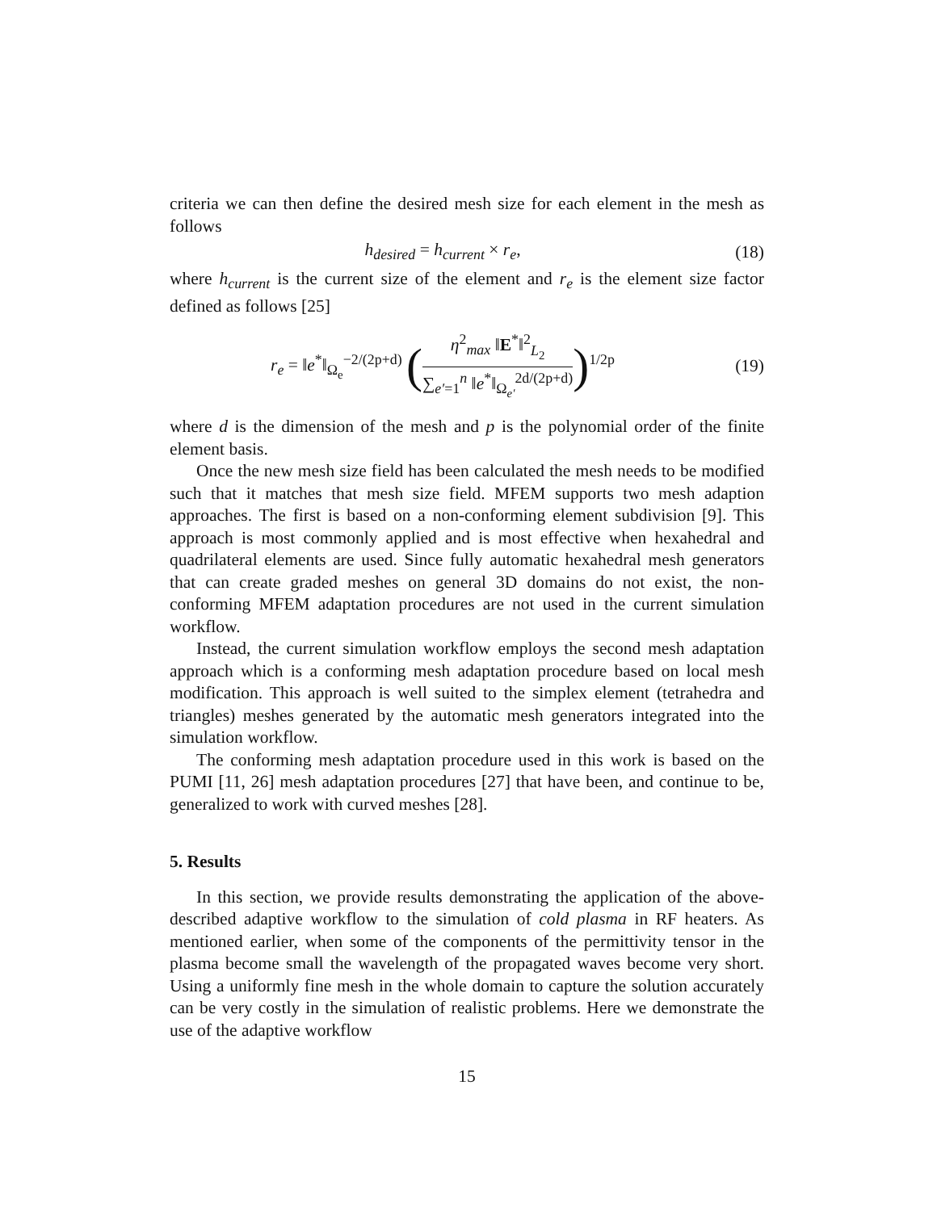criteria we can then define the desired mesh size for each element in the mesh as follows
h<sub>desired</sub> = h<sub>current</sub> × r<sub>e</sub>, (18)
where h<sub>current</sub> is the current size of the element and r<sub>e</sub> is the element size factor defined as follows [25]
r<sub>e</sub> = ‖e<sup>*</sup>‖<sub>Ω<sub>e</sub></sub><sup>−2/(2p+d)</sup> (η<sup>2</sup><sub>max</sub> ‖E<sup>*</sup>‖<sup>2</sup><sub>L<sub>2</sub></sub> ∑<sub>e′=1</sub><sup>n</sup> ‖e<sup>*</sup>‖<sub>Ω<sub>e′</sub></sub><sup>2d/(2p+d)</sup>)<sup>1/2p</sup>
(19)
where d is the dimension of the mesh and p is the polynomial order of the finite element basis.
Once the new mesh size field has been calculated the mesh needs to be modified such that it matches that mesh size field. MFEM supports two mesh adaption approaches. The first is based on a non-conforming element subdivision [9]. This approach is most commonly applied and is most effective when hexahedral and quadrilateral elements are used. Since fully automatic hexahedral mesh generators that can create graded meshes on general 3D domains do not exist, the non-conforming MFEM adaptation procedures are not used in the current simulation workflow.
Instead, the current simulation workflow employs the second mesh adaptation approach which is a conforming mesh adaptation procedure based on local mesh modification. This approach is well suited to the simplex element (tetrahedra and triangles) meshes generated by the automatic mesh generators integrated into the simulation workflow.
The conforming mesh adaptation procedure used in this work is based on the PUMI [11, 26] mesh adaptation procedures [27] that have been, and continue to be, generalized to work with curved meshes [28].
5. Results
In this section, we provide results demonstrating the application of the above-described adaptive workflow to the simulation of cold plasma in RF heaters. As mentioned earlier, when some of the components of the permittivity tensor in the plasma become small the wavelength of the propagated waves become very short. Using a uniformly fine mesh in the whole domain to capture the solution accurately can be very costly in the simulation of realistic problems. Here we demonstrate the use of the adaptive workflow
15